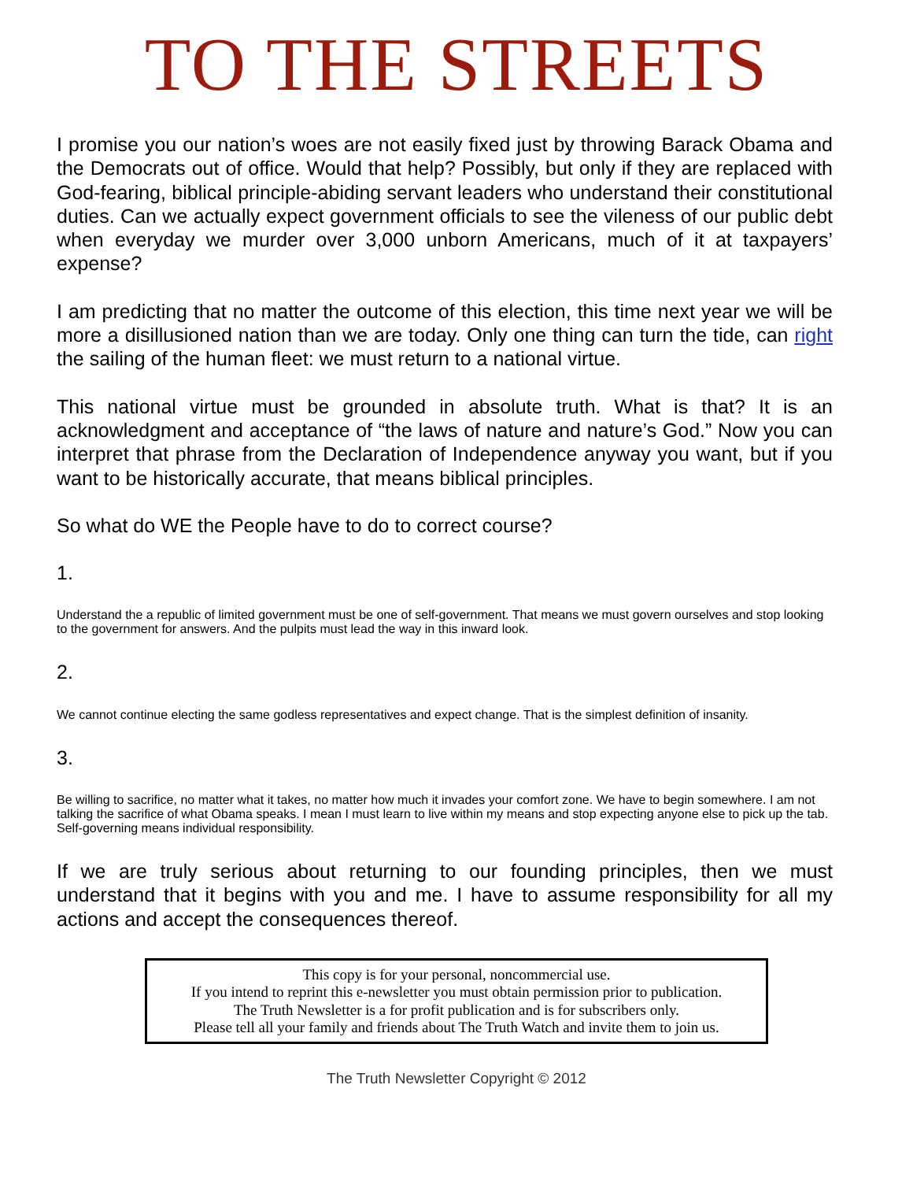TO THE STREETS
I promise you our nation’s woes are not easily fixed just by throwing Barack Obama and the Democrats out of office. Would that help? Possibly, but only if they are replaced with God-fearing, biblical principle-abiding servant leaders who understand their constitutional duties. Can we actually expect government officials to see the vileness of our public debt when everyday we murder over 3,000 unborn Americans, much of it at taxpayers’ expense?
I am predicting that no matter the outcome of this election, this time next year we will be more a disillusioned nation than we are today. Only one thing can turn the tide, can right the sailing of the human fleet: we must return to a national virtue.
This national virtue must be grounded in absolute truth. What is that? It is an acknowledgment and acceptance of “the laws of nature and nature’s God.” Now you can interpret that phrase from the Declaration of Independence anyway you want, but if you want to be historically accurate, that means biblical principles.
So what do WE the People have to do to correct course?
1.
Understand the a republic of limited government must be one of self-government. That means we must govern ourselves and stop looking to the government for answers. And the pulpits must lead the way in this inward look.
2.
We cannot continue electing the same godless representatives and expect change. That is the simplest definition of insanity.
3.
Be willing to sacrifice, no matter what it takes, no matter how much it invades your comfort zone. We have to begin somewhere. I am not talking the sacrifice of what Obama speaks. I mean I must learn to live within my means and stop expecting anyone else to pick up the tab. Self-governing means individual responsibility.
If we are truly serious about returning to our founding principles, then we must understand that it begins with you and me. I have to assume responsibility for all my actions and accept the consequences thereof.
This copy is for your personal, noncommercial use.
If you intend to reprint this e-newsletter you must obtain permission prior to publication.
The Truth Newsletter is a for profit publication and is for subscribers only.
Please tell all your family and friends about The Truth Watch and invite them to join us.
The Truth Newsletter Copyright © 2012